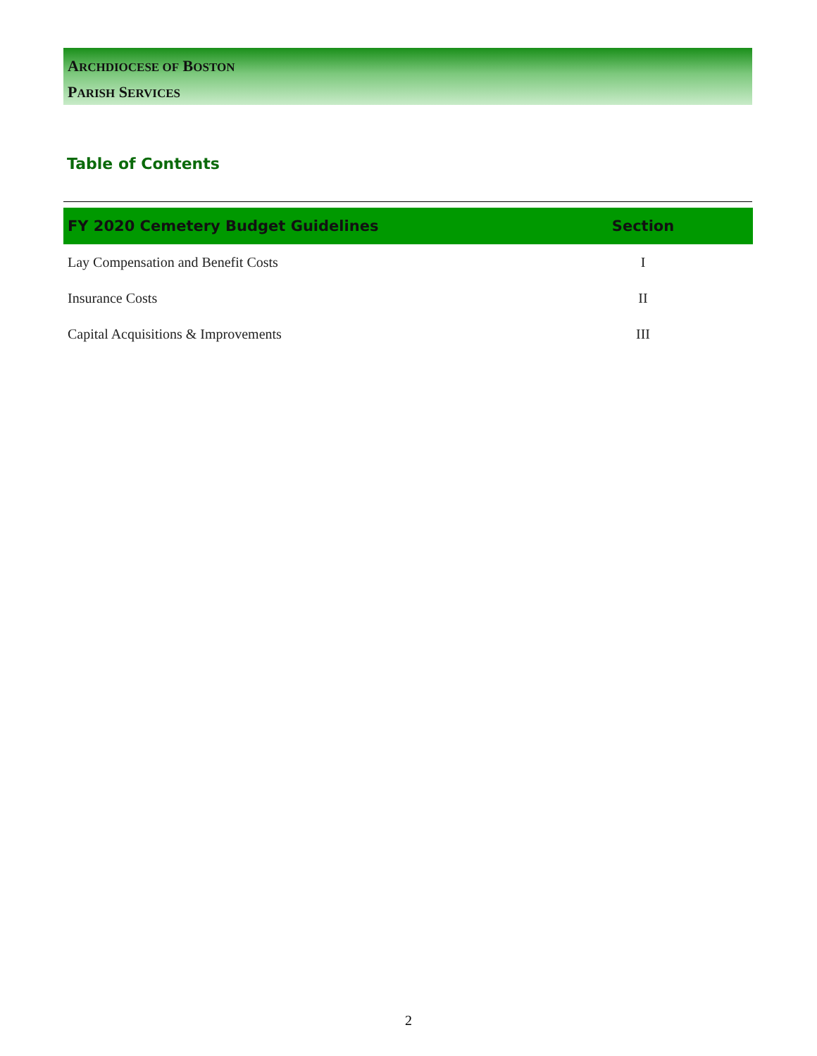ARCHDIOCESE OF BOSTON
PARISH SERVICES
Table of Contents
| FY 2020 Cemetery Budget Guidelines | Section |
| --- | --- |
| Lay Compensation and Benefit Costs | I |
| Insurance Costs | II |
| Capital Acquisitions & Improvements | III |
2